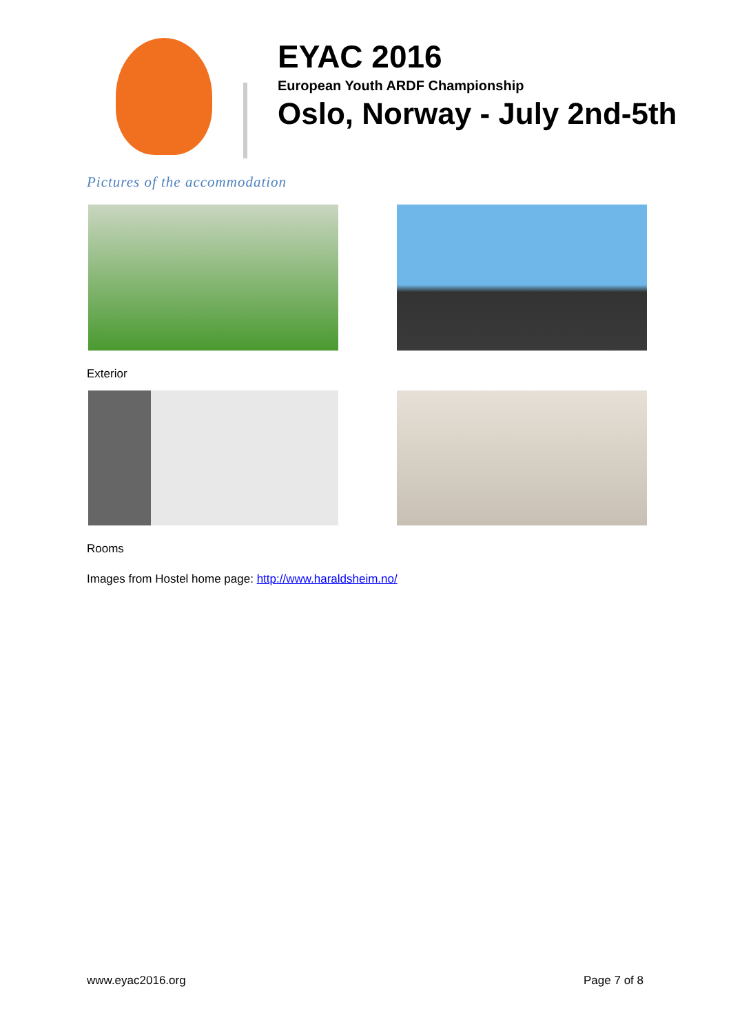EYAC 2016
European Youth ARDF Championship
Oslo, Norway - July 2nd-5th
Pictures of the accommodation
Exterior
Rooms
Images from Hostel home page: http://www.haraldsheim.no/
www.eyac2016.org Page 7 of 8